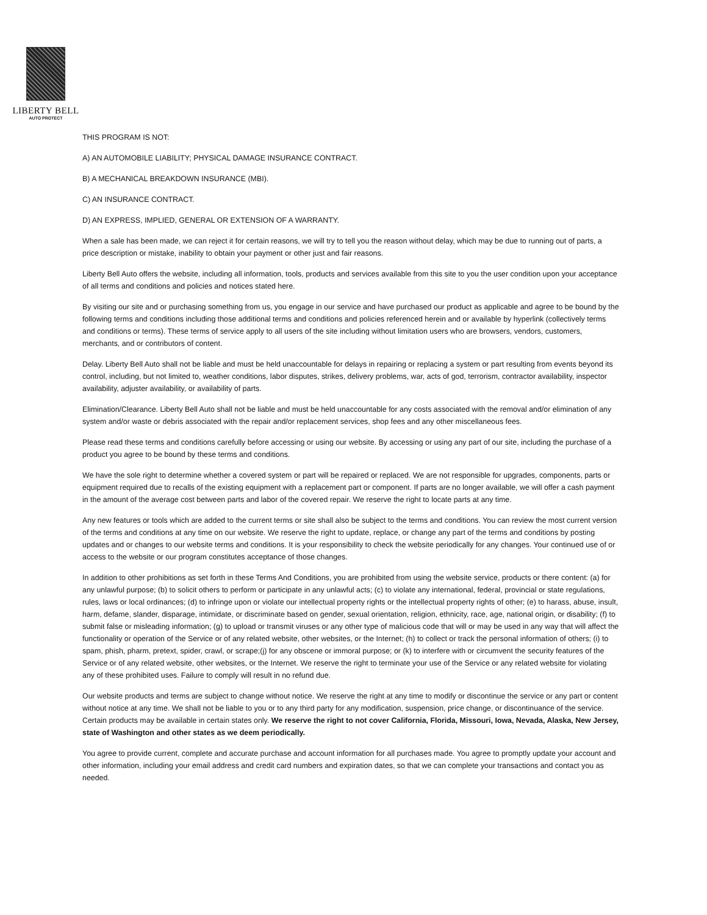LIBERTY BELL
AUTO PROTECT
THIS PROGRAM IS NOT:
A) AN AUTOMOBILE LIABILITY; PHYSICAL DAMAGE INSURANCE CONTRACT.
B) A MECHANICAL BREAKDOWN INSURANCE (MBI).
C) AN INSURANCE CONTRACT.
D) AN EXPRESS, IMPLIED, GENERAL OR EXTENSION OF A WARRANTY.
When a sale has been made, we can reject it for certain reasons, we will try to tell you the reason without delay, which may be due to running out of parts, a price description or mistake, inability to obtain your payment or other just and fair reasons.
Liberty Bell Auto offers the website, including all information, tools, products and services available from this site to you the user condition upon your acceptance of all terms and conditions and policies and notices stated here.
By visiting our site and or purchasing something from us, you engage in our service and have purchased our product as applicable and agree to be bound by the following terms and conditions including those additional terms and conditions and policies referenced herein and or available by hyperlink (collectively terms and conditions or terms). These terms of service apply to all users of the site including without limitation users who are browsers, vendors, customers, merchants, and or contributors of content.
Delay. Liberty Bell Auto shall not be liable and must be held unaccountable for delays in repairing or replacing a system or part resulting from events beyond its control, including, but not limited to, weather conditions, labor disputes, strikes, delivery problems, war, acts of god, terrorism, contractor availability, inspector availability, adjuster availability, or availability of parts.
Elimination/Clearance. Liberty Bell Auto shall not be liable and must be held unaccountable for any costs associated with the removal and/or elimination of any system and/or waste or debris associated with the repair and/or replacement services, shop fees and any other miscellaneous fees.
Please read these terms and conditions carefully before accessing or using our website. By accessing or using any part of our site, including the purchase of a product you agree to be bound by these terms and conditions.
We have the sole right to determine whether a covered system or part will be repaired or replaced. We are not responsible for upgrades, components, parts or equipment required due to recalls of the existing equipment with a replacement part or component. If parts are no longer available, we will offer a cash payment in the amount of the average cost between parts and labor of the covered repair. We reserve the right to locate parts at any time.
Any new features or tools which are added to the current terms or site shall also be subject to the terms and conditions. You can review the most current version of the terms and conditions at any time on our website. We reserve the right to update, replace, or change any part of the terms and conditions by posting updates and or changes to our website terms and conditions. It is your responsibility to check the website periodically for any changes. Your continued use of or access to the website or our program constitutes acceptance of those changes.
In addition to other prohibitions as set forth in these Terms And Conditions, you are prohibited from using the website service, products or there content: (a) for any unlawful purpose; (b) to solicit others to perform or participate in any unlawful acts; (c) to violate any international, federal, provincial or state regulations, rules, laws or local ordinances; (d) to infringe upon or violate our intellectual property rights or the intellectual property rights of other; (e) to harass, abuse, insult, harm, defame, slander, disparage, intimidate, or discriminate based on gender, sexual orientation, religion, ethnicity, race, age, national origin, or disability; (f) to submit false or misleading information; (g) to upload or transmit viruses or any other type of malicious code that will or may be used in any way that will affect the functionality or operation of the Service or of any related website, other websites, or the Internet; (h) to collect or track the personal information of others; (i) to spam, phish, pharm, pretext, spider, crawl, or scrape;(j) for any obscene or immoral purpose; or (k) to interfere with or circumvent the security features of the Service or of any related website, other websites, or the Internet. We reserve the right to terminate your use of the Service or any related website for violating any of these prohibited uses. Failure to comply will result in no refund due.
Our website products and terms are subject to change without notice. We reserve the right at any time to modify or discontinue the service or any part or content without notice at any time. We shall not be liable to you or to any third party for any modification, suspension, price change, or discontinuance of the service. Certain products may be available in certain states only. We reserve the right to not cover California, Florida, Missouri, Iowa, Nevada, Alaska, New Jersey, state of Washington and other states as we deem periodically.
You agree to provide current, complete and accurate purchase and account information for all purchases made. You agree to promptly update your account and other information, including your email address and credit card numbers and expiration dates, so that we can complete your transactions and contact you as needed.